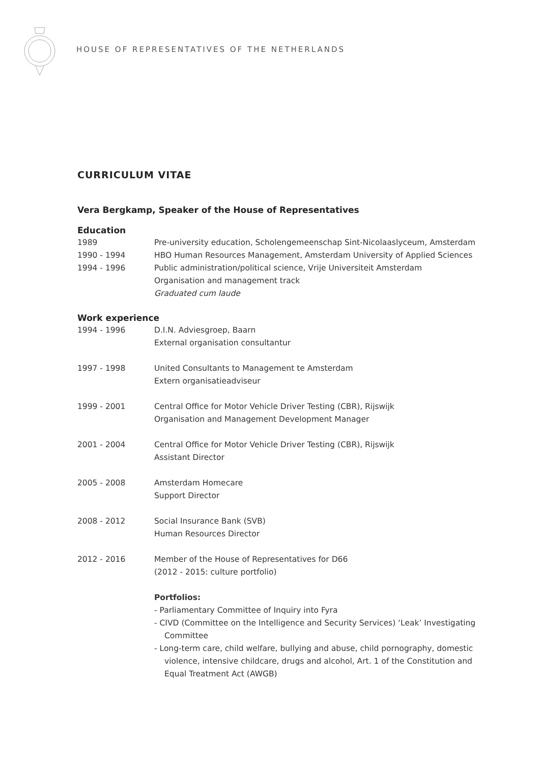HOUSE OF REPRESENTATIVES OF THE NETHERLANDS
CURRICULUM VITAE
Vera Bergkamp, Speaker of the House of Representatives
Education
1989 Pre-university education, Scholengemeenschap Sint-Nicolaaslyceum, Amsterdam
1990 - 1994 HBO Human Resources Management, Amsterdam University of Applied Sciences
1994 - 1996 Public administration/political science, Vrije Universiteit Amsterdam
Organisation and management track
Graduated cum laude
Work experience
1994 - 1996 D.I.N. Adviesgroep, Baarn
External organisation consultantur
1997 - 1998 United Consultants to Management te Amsterdam
Extern organisatieadviseur
1999 - 2001 Central Office for Motor Vehicle Driver Testing (CBR), Rijswijk
Organisation and Management Development Manager
2001 - 2004 Central Office for Motor Vehicle Driver Testing (CBR), Rijswijk
Assistant Director
2005 - 2008 Amsterdam Homecare
Support Director
2008 - 2012 Social Insurance Bank (SVB)
Human Resources Director
2012 - 2016 Member of the House of Representatives for D66
(2012 - 2015: culture portfolio)
Portfolios:
- Parliamentary Committee of Inquiry into Fyra
- CIVD (Committee on the Intelligence and Security Services) ‘Leak’ Investigating Committee
- Long-term care, child welfare, bullying and abuse, child pornography, domestic violence, intensive childcare, drugs and alcohol, Art. 1 of the Constitution and Equal Treatment Act (AWGB)